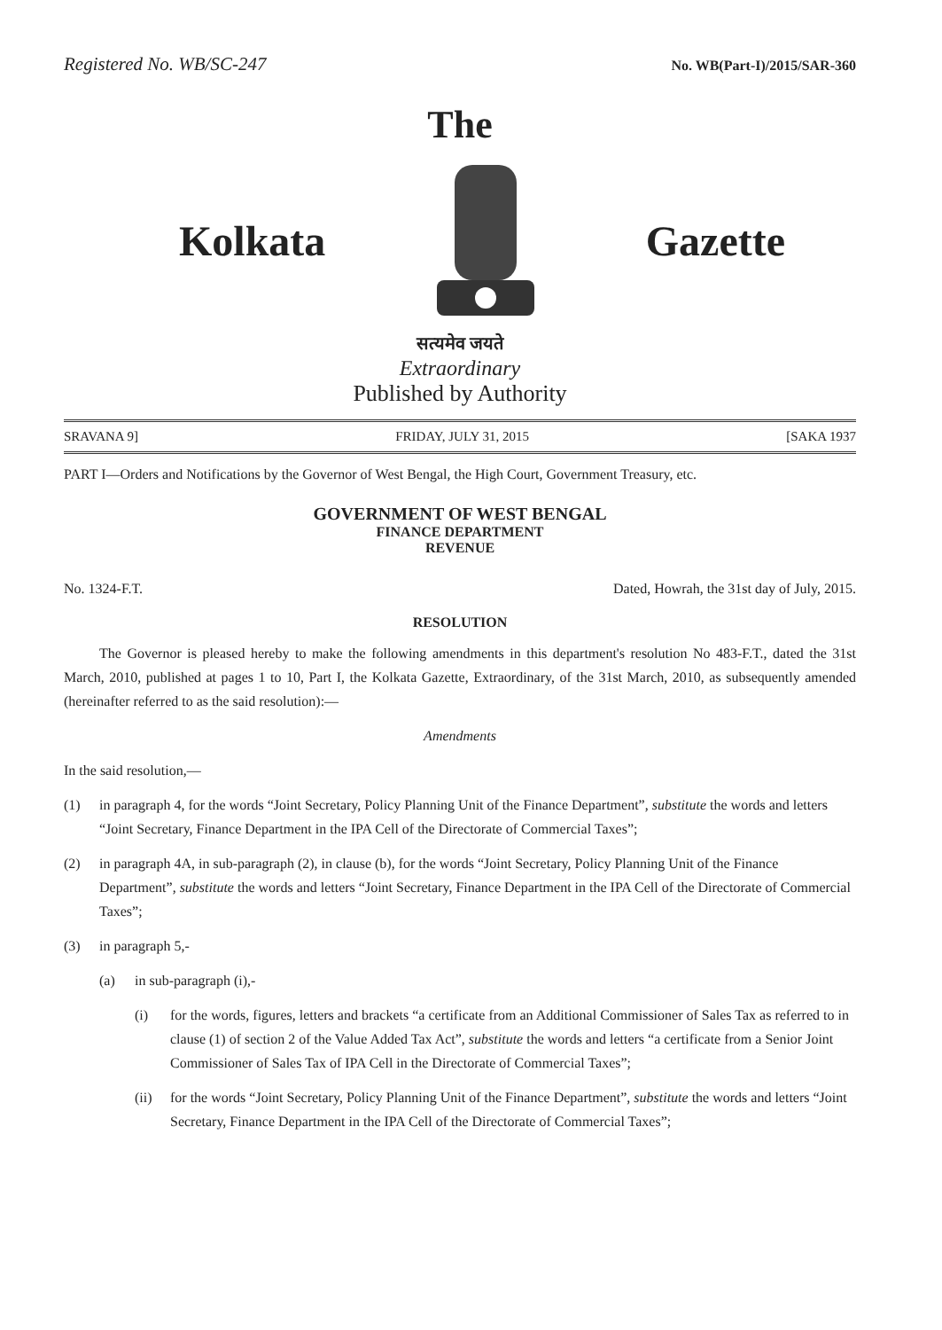Registered No. WB/SC-247 No. WB(Part-I)/2015/SAR-360
The
Kolkata Gazette
सत्यमेव जयते
Extraordinary
Published by Authority
SRAVANA 9] FRIDAY, JULY 31, 2015 [SAKA 1937
PART I—Orders and Notifications by the Governor of West Bengal, the High Court, Government Treasury, etc.
GOVERNMENT OF WEST BENGAL
FINANCE DEPARTMENT
REVENUE
No. 1324-F.T. Dated, Howrah, the 31st day of July, 2015.
RESOLUTION
The Governor is pleased hereby to make the following amendments in this department's resolution No 483-F.T., dated the 31st March, 2010, published at pages 1 to 10, Part I, the Kolkata Gazette, Extraordinary, of the 31st March, 2010, as subsequently amended (hereinafter referred to as the said resolution):—
Amendments
In the said resolution,—
(1) in paragraph 4, for the words “Joint Secretary, Policy Planning Unit of the Finance Department”, substitute the words and letters “Joint Secretary, Finance Department in the IPA Cell of the Directorate of Commercial Taxes”;
(2) in paragraph 4A, in sub-paragraph (2), in clause (b), for the words “Joint Secretary, Policy Planning Unit of the Finance Department”, substitute the words and letters “Joint Secretary, Finance Department in the IPA Cell of the Directorate of Commercial Taxes”;
(3) in paragraph 5,-
(a) in sub-paragraph (i),-
(i) for the words, figures, letters and brackets “a certificate from an Additional Commissioner of Sales Tax as referred to in clause (1) of section 2 of the Value Added Tax Act”, substitute the words and letters “a certificate from a Senior Joint Commissioner of Sales Tax of IPA Cell in the Directorate of Commercial Taxes”;
(ii) for the words “Joint Secretary, Policy Planning Unit of the Finance Department”, substitute the words and letters “Joint Secretary, Finance Department in the IPA Cell of the Directorate of Commercial Taxes”;